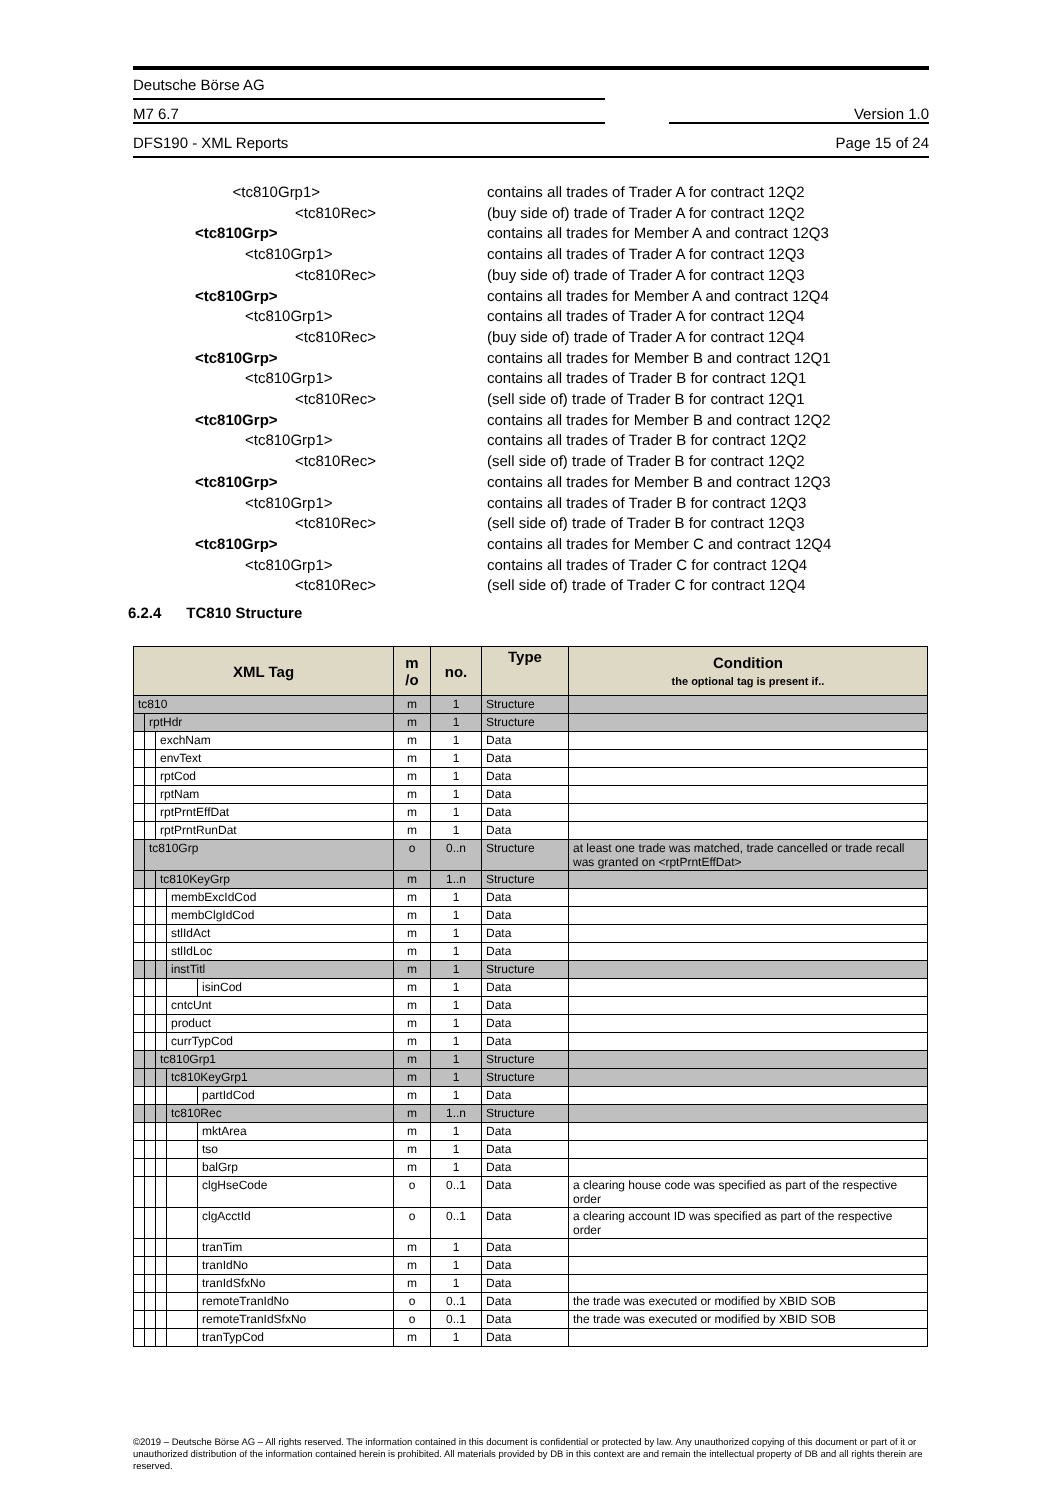Deutsche Börse AG
M7 6.7 Version 1.0
DFS190 - XML Reports Page 15 of 24
<tc810Grp1> contains all trades of Trader A for contract 12Q2
<tc810Rec> (buy side of) trade of Trader A for contract 12Q2
<tc810Grp> contains all trades for Member A and contract 12Q3
<tc810Grp1> contains all trades of Trader A for contract 12Q3
<tc810Rec> (buy side of) trade of Trader A for contract 12Q3
<tc810Grp> contains all trades for Member A and contract 12Q4
<tc810Grp1> contains all trades of Trader A for contract 12Q4
<tc810Rec> (buy side of) trade of Trader A for contract 12Q4
<tc810Grp> contains all trades for Member B and contract 12Q1
<tc810Grp1> contains all trades of Trader B for contract 12Q1
<tc810Rec> (sell side of) trade of Trader B for contract 12Q1
<tc810Grp> contains all trades for Member B and contract 12Q2
<tc810Grp1> contains all trades of Trader B for contract 12Q2
<tc810Rec> (sell side of) trade of Trader B for contract 12Q2
<tc810Grp> contains all trades for Member B and contract 12Q3
<tc810Grp1> contains all trades of Trader B for contract 12Q3
<tc810Rec> (sell side of) trade of Trader B for contract 12Q3
<tc810Grp> contains all trades for Member C and contract 12Q4
<tc810Grp1> contains all trades of Trader C for contract 12Q4
<tc810Rec> (sell side of) trade of Trader C for contract 12Q4
6.2.4 TC810 Structure
| XML Tag | | | | | m /o | no. | Type | Condition the optional tag is present if.. |
| --- | --- | --- | --- | --- | --- | --- | --- | --- |
| tc810 | | | | | m | 1 | Structure | |
| | rptHdr | | | | m | 1 | Structure | |
| | | exchNam | | | m | 1 | Data | |
| | | envText | | | m | 1 | Data | |
| | | rptCod | | | m | 1 | Data | |
| | | rptNam | | | m | 1 | Data | |
| | | rptPrntEffDat | | | m | 1 | Data | |
| | | rptPrntRunDat | | | m | 1 | Data | |
| | tc810Grp | | | | o | 0..n | Structure | at least one trade was matched, trade cancelled or trade recall was granted on <rptPrntEffDat> |
| | | tc810KeyGrp | | | m | 1..n | Structure | |
| | | | membExcIdCod | | m | 1 | Data | |
| | | | membClgIdCod | | m | 1 | Data | |
| | | | stlIdAct | | m | 1 | Data | |
| | | | stlIdLoc | | m | 1 | Data | |
| | | | instTitl | | m | 1 | Structure | |
| | | | | isinCod | m | 1 | Data | |
| | | | cntcUnt | | m | 1 | Data | |
| | | | product | | m | 1 | Data | |
| | | | currTypCod | | m | 1 | Data | |
| | | tc810Grp1 | | | m | 1 | Structure | |
| | | | tc810KeyGrp1 | | m | 1 | Structure | |
| | | | | partIdCod | m | 1 | Data | |
| | | | tc810Rec | | m | 1..n | Structure | |
| | | | | mktArea | m | 1 | Data | |
| | | | | tso | m | 1 | Data | |
| | | | | balGrp | m | 1 | Data | |
| | | | | clgHseCode | o | 0..1 | Data | a clearing house code was specified as part of the respective order |
| | | | | clgAcctId | o | 0..1 | Data | a clearing account ID was specified as part of the respective order |
| | | | | tranTim | m | 1 | Data | |
| | | | | tranIdNo | m | 1 | Data | |
| | | | | tranIdSfxNo | m | 1 | Data | |
| | | | | remoteTranIdNo | o | 0..1 | Data | the trade was executed or modified by XBID SOB |
| | | | | remoteTranIdSfxNo | o | 0..1 | Data | the trade was executed or modified by XBID SOB |
| | | | | tranTypCod | m | 1 | Data | |
©2019 – Deutsche Börse AG – All rights reserved. The information contained in this document is confidential or protected by law. Any unauthorized copying of this document or part of it or unauthorized distribution of the information contained herein is prohibited. All materials provided by DB in this context are and remain the intellectual property of DB and all rights therein are reserved.